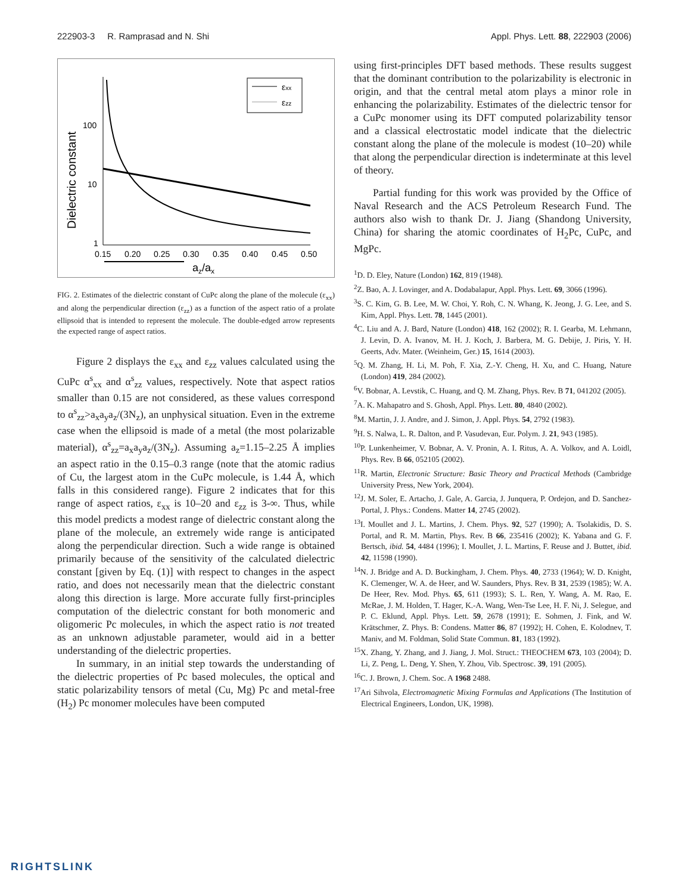222903-3 R. Ramprasad and N. Shi Appl. Phys. Lett. 88, 222903 (2006)
Dielectric constant
100
10
1
0.15
0.20
0.25
0.30
0.35
0.40
0.45
0.50
az/ax
εxx
εzz
FIG. 2. Estimates of the dielectric constant of CuPc along the plane of the molecule (ε<sub>xx</sub>) and along the perpendicular direction (ε<sub>zz</sub>) as a function of the aspect ratio of a prolate ellipsoid that is intended to represent the molecule. The double-edged arrow represents the expected range of aspect ratios.
Figure 2 displays the ε<sub>xx</sub> and ε<sub>zz</sub> values calculated using the CuPc α<sup>s</sup><sub>xx</sub> and α<sup>s</sup><sub>zz</sub> values, respectively. Note that aspect ratios smaller than 0.15 are not considered, as these values correspond to α<sup>s</sup><sub>zz</sub>>a<sub>x</sub>a<sub>y</sub>a<sub>z</sub>/(3N<sub>z</sub>), an unphysical situation. Even in the extreme case when the ellipsoid is made of a metal (the most polarizable material), α<sup>s</sup><sub>zz</sub>=a<sub>x</sub>a<sub>y</sub>a<sub>z</sub>/(3N<sub>z</sub>). Assuming a<sub>z</sub>=1.15–2.25 Å implies an aspect ratio in the 0.15–0.3 range (note that the atomic radius of Cu, the largest atom in the CuPc molecule, is 1.44 Å, which falls in this considered range). Figure 2 indicates that for this range of aspect ratios, ε<sub>xx</sub> is 10–20 and ε<sub>zz</sub> is 3-∞. Thus, while this model predicts a modest range of dielectric constant along the plane of the molecule, an extremely wide range is anticipated along the perpendicular direction. Such a wide range is obtained primarily because of the sensitivity of the calculated dielectric constant [given by Eq. (1)] with respect to changes in the aspect ratio, and does not necessarily mean that the dielectric constant along this direction is large. More accurate fully first-principles computation of the dielectric constant for both monomeric and oligomeric Pc molecules, in which the aspect ratio is not treated as an unknown adjustable parameter, would aid in a better understanding of the dielectric properties.
In summary, in an initial step towards the understanding of the dielectric properties of Pc based molecules, the optical and static polarizability tensors of metal (Cu, Mg) Pc and metal-free (H<sub>2</sub>) Pc monomer molecules have been computed
using first-principles DFT based methods. These results suggest that the dominant contribution to the polarizability is electronic in origin, and that the central metal atom plays a minor role in enhancing the polarizability. Estimates of the dielectric tensor for a CuPc monomer using its DFT computed polarizability tensor and a classical electrostatic model indicate that the dielectric constant along the plane of the molecule is modest (10–20) while that along the perpendicular direction is indeterminate at this level of theory.
Partial funding for this work was provided by the Office of Naval Research and the ACS Petroleum Research Fund. The authors also wish to thank Dr. J. Jiang (Shandong University, China) for sharing the atomic coordinates of H<sub>2</sub>Pc, CuPc, and MgPc.
<sup>1</sup> D. D. Eley, Nature (London) 162, 819 (1948).
<sup>2</sup> Z. Bao, A. J. Lovinger, and A. Dodabalapur, Appl. Phys. Lett. 69, 3066 (1996).
<sup>3</sup> S. C. Kim, G. B. Lee, M. W. Choi, Y. Roh, C. N. Whang, K. Jeong, J. G. Lee, and S. Kim, Appl. Phys. Lett. 78, 1445 (2001).
<sup>4</sup> C. Liu and A. J. Bard, Nature (London) 418, 162 (2002); R. I. Gearba, M. Lehmann, J. Levin, D. A. Ivanov, M. H. J. Koch, J. Barbera, M. G. Debije, J. Piris, Y. H. Geerts, Adv. Mater. (Weinheim, Ger.) 15, 1614 (2003).
<sup>5</sup> Q. M. Zhang, H. Li, M. Poh, F. Xia, Z.-Y. Cheng, H. Xu, and C. Huang, Nature (London) 419, 284 (2002).
<sup>6</sup> V. Bobnar, A. Levstik, C. Huang, and Q. M. Zhang, Phys. Rev. B 71, 041202 (2005).
<sup>7</sup> A. K. Mahapatro and S. Ghosh, Appl. Phys. Lett. 80, 4840 (2002).
<sup>8</sup> M. Martin, J. J. Andre, and J. Simon, J. Appl. Phys. 54, 2792 (1983).
<sup>9</sup>H. S. Nalwa, L. R. Dalton, and P. Vasudevan, Eur. Polym. J. 21, 943 (1985).
<sup>10</sup> P. Lunkenheimer, V. Bobnar, A. V. Pronin, A. I. Ritus, A. A. Volkov, and A. Loidl, Phys. Rev. B 66, 052105 (2002).
<sup>11</sup> R. Martin, Electronic Structure: Basic Theory and Practical Methods (Cambridge University Press, New York, 2004).
<sup>12</sup> J. M. Soler, E. Artacho, J. Gale, A. Garcia, J. Junquera, P. Ordejon, and D. Sanchez-Portal, J. Phys.: Condens. Matter 14, 2745 (2002).
<sup>13</sup> I. Moullet and J. L. Martins, J. Chem. Phys. 92, 527 (1990); A. Tsolakidis, D. S. Portal, and R. M. Martin, Phys. Rev. B 66, 235416 (2002); K. Yabana and G. F. Bertsch, ibid. 54, 4484 (1996); I. Moullet, J. L. Martins, F. Reuse and J. Buttet, ibid. 42, 11598 (1990).
<sup>14</sup>N. J. Bridge and A. D. Buckingham, J. Chem. Phys. 40, 2733 (1964); W. D. Knight, K. Clemenger, W. A. de Heer, and W. Saunders, Phys. Rev. B 31, 2539 (1985); W. A. De Heer, Rev. Mod. Phys. 65, 611 (1993); S. L. Ren, Y. Wang, A. M. Rao, E. McRae, J. M. Holden, T. Hager, K.-A. Wang, Wen-Tse Lee, H. F. Ni, J. Selegue, and P. C. Eklund, Appl. Phys. Lett. 59, 2678 (1991); E. Sohmen, J. Fink, and W. Krätschmer, Z. Phys. B: Condens. Matter 86, 87 (1992); H. Cohen, E. Kolodnev, T. Maniv, and M. Foldman, Solid State Commun. 81, 183 (1992).
<sup>15</sup> X. Zhang, Y. Zhang, and J. Jiang, J. Mol. Struct.: THEOCHEM 673, 103 (2004); D. Li, Z. Peng, L. Deng, Y. Shen, Y. Zhou, Vib. Spectrosc. 39, 191 (2005).
<sup>16</sup>C. J. Brown, J. Chem. Soc. A 1968 2488.
<sup>17</sup> Ari Sihvola, Electromagnetic Mixing Formulas and Applications (The Institution of Electrical Engineers, London, UK, 1998).
RIGHTSLINK